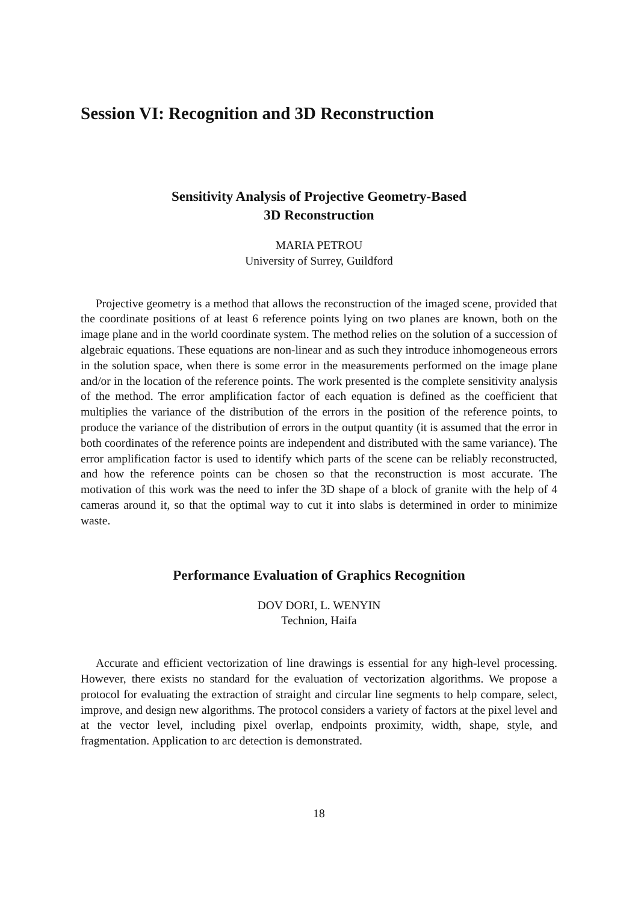Session VI: Recognition and 3D Reconstruction
Sensitivity Analysis of Projective Geometry-Based
3D Reconstruction
MARIA PETROU
University of Surrey, Guildford
Projective geometry is a method that allows the reconstruction of the imaged scene, provided that the coordinate positions of at least 6 reference points lying on two planes are known, both on the image plane and in the world coordinate system. The method relies on the solution of a succession of algebraic equations. These equations are non-linear and as such they introduce inhomogeneous errors in the solution space, when there is some error in the measurements performed on the image plane and/or in the location of the reference points. The work presented is the complete sensitivity analysis of the method. The error amplification factor of each equation is defined as the coefficient that multiplies the variance of the distribution of the errors in the position of the reference points, to produce the variance of the distribution of errors in the output quantity (it is assumed that the error in both coordinates of the reference points are independent and distributed with the same variance). The error amplification factor is used to identify which parts of the scene can be reliably reconstructed, and how the reference points can be chosen so that the reconstruction is most accurate. The motivation of this work was the need to infer the 3D shape of a block of granite with the help of 4 cameras around it, so that the optimal way to cut it into slabs is determined in order to minimize waste.
Performance Evaluation of Graphics Recognition
DOV DORI, L. WENYIN
Technion, Haifa
Accurate and efficient vectorization of line drawings is essential for any high-level processing. However, there exists no standard for the evaluation of vectorization algorithms. We propose a protocol for evaluating the extraction of straight and circular line segments to help compare, select, improve, and design new algorithms. The protocol considers a variety of factors at the pixel level and at the vector level, including pixel overlap, endpoints proximity, width, shape, style, and fragmentation. Application to arc detection is demonstrated.
18